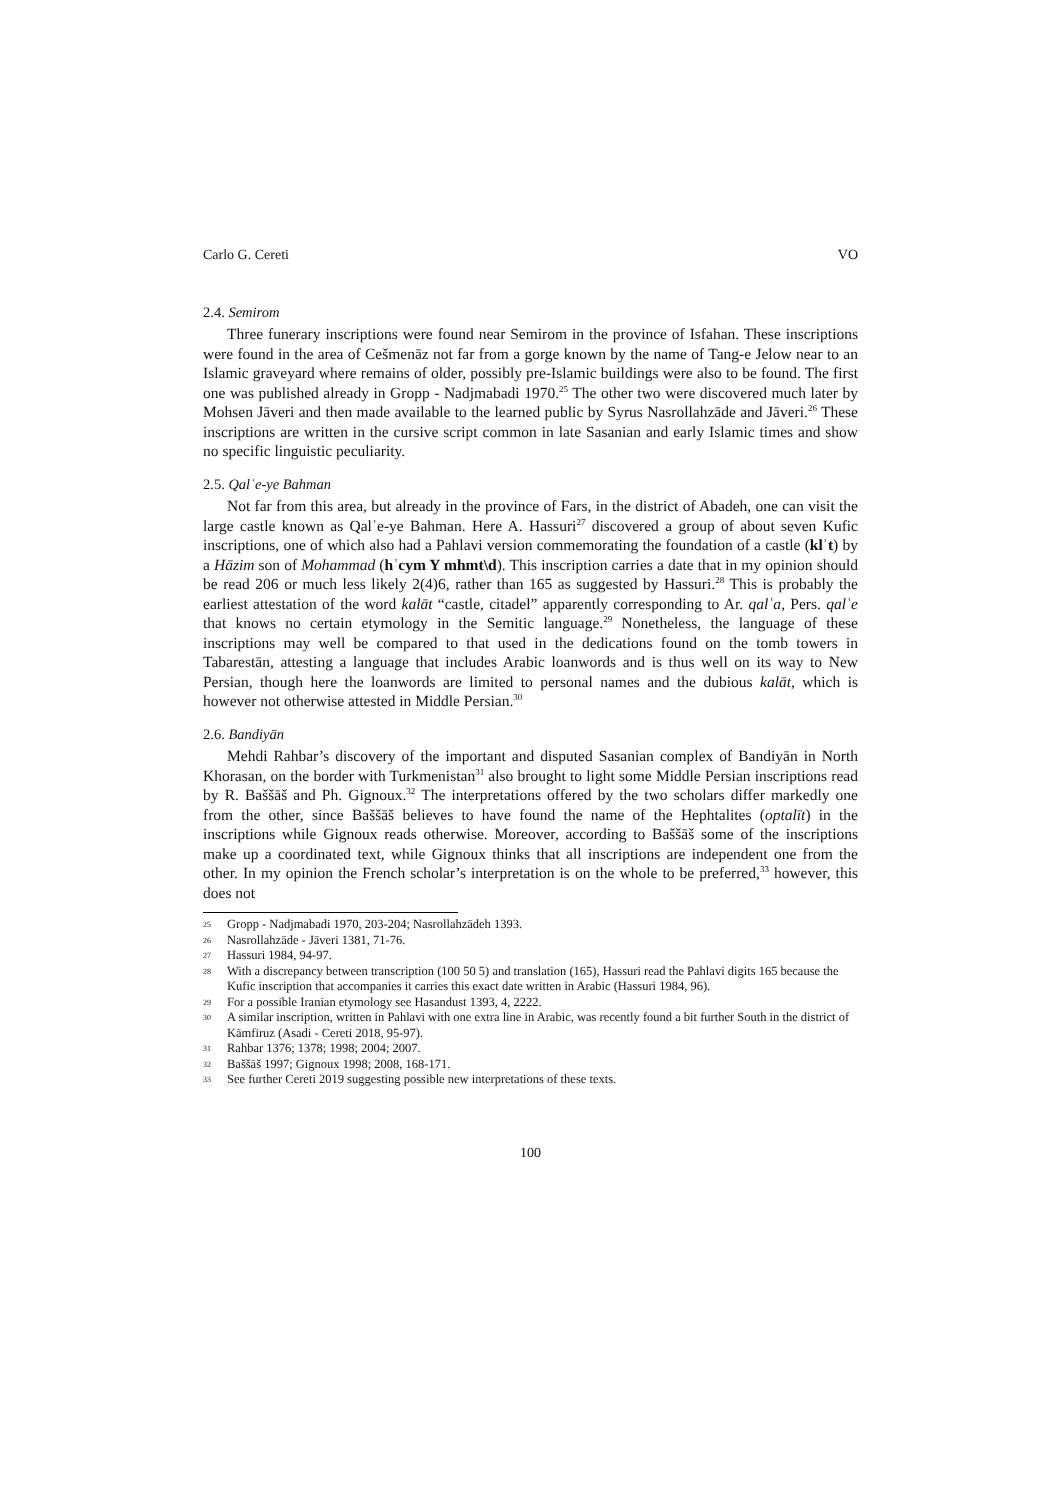Carlo G. Cereti VO
2.4. Semirom
Three funerary inscriptions were found near Semirom in the province of Isfahan. These inscriptions were found in the area of Cešmenāz not far from a gorge known by the name of Tang-e Jelow near to an Islamic graveyard where remains of older, possibly pre-Islamic buildings were also to be found. The first one was published already in Gropp - Nadjmabadi 1970.<sup>25</sup> The other two were discovered much later by Mohsen Jāveri and then made available to the learned public by Syrus Nasrollahzāde and Jāveri.<sup>26</sup> These inscriptions are written in the cursive script common in late Sasanian and early Islamic times and show no specific linguistic peculiarity.
2.5. Qalʿe-ye Bahman
Not far from this area, but already in the province of Fars, in the district of Abadeh, one can visit the large castle known as Qalʿe-ye Bahman. Here A. Hassuri<sup>27</sup> discovered a group of about seven Kufic inscriptions, one of which also had a Pahlavi version commemorating the foundation of a castle (klʾt) by a Hāzim son of Mohammad (hʾcym Y mhmt\d). This inscription carries a date that in my opinion should be read 206 or much less likely 2(4)6, rather than 165 as suggested by Hassuri.<sup>28</sup> This is probably the earliest attestation of the word kalāt “castle, citadel” apparently corresponding to Ar. qalʿa, Pers. qalʿe that knows no certain etymology in the Semitic language.<sup>29</sup> Nonetheless, the language of these inscriptions may well be compared to that used in the dedications found on the tomb towers in Tabarestān, attesting a language that includes Arabic loanwords and is thus well on its way to New Persian, though here the loanwords are limited to personal names and the dubious kalāt, which is however not otherwise attested in Middle Persian.<sup>30</sup>
2.6. Bandiyān
Mehdi Rahbar’s discovery of the important and disputed Sasanian complex of Bandiyān in North Khorasan, on the border with Turkmenistan<sup>31</sup> also brought to light some Middle Persian inscriptions read by R. Baššāš and Ph. Gignoux.<sup>32</sup> The interpretations offered by the two scholars differ markedly one from the other, since Baššāš believes to have found the name of the Hephtalites (optalīt) in the inscriptions while Gignoux reads otherwise. Moreover, according to Baššāš some of the inscriptions make up a coordinated text, while Gignoux thinks that all inscriptions are independent one from the other. In my opinion the French scholar’s interpretation is on the whole to be preferred,<sup>33</sup> however, this does not
25 Gropp - Nadjmabadi 1970, 203-204; Nasrollahzādeh 1393.
26 Nasrollahzāde - Jāveri 1381, 71-76.
27 Hassuri 1984, 94-97.
28 With a discrepancy between transcription (100 50 5) and translation (165), Hassuri read the Pahlavi digits 165 because the Kufic inscription that accompanies it carries this exact date written in Arabic (Hassuri 1984, 96).
29 For a possible Iranian etymology see Hasandust 1393, 4, 2222.
30 A similar inscription, written in Pahlavi with one extra line in Arabic, was recently found a bit further South in the district of Kāmfiruz (Asadi - Cereti 2018, 95-97).
31 Rahbar 1376; 1378; 1998; 2004; 2007.
32 Baššāš 1997; Gignoux 1998; 2008, 168-171.
33 See further Cereti 2019 suggesting possible new interpretations of these texts.
100